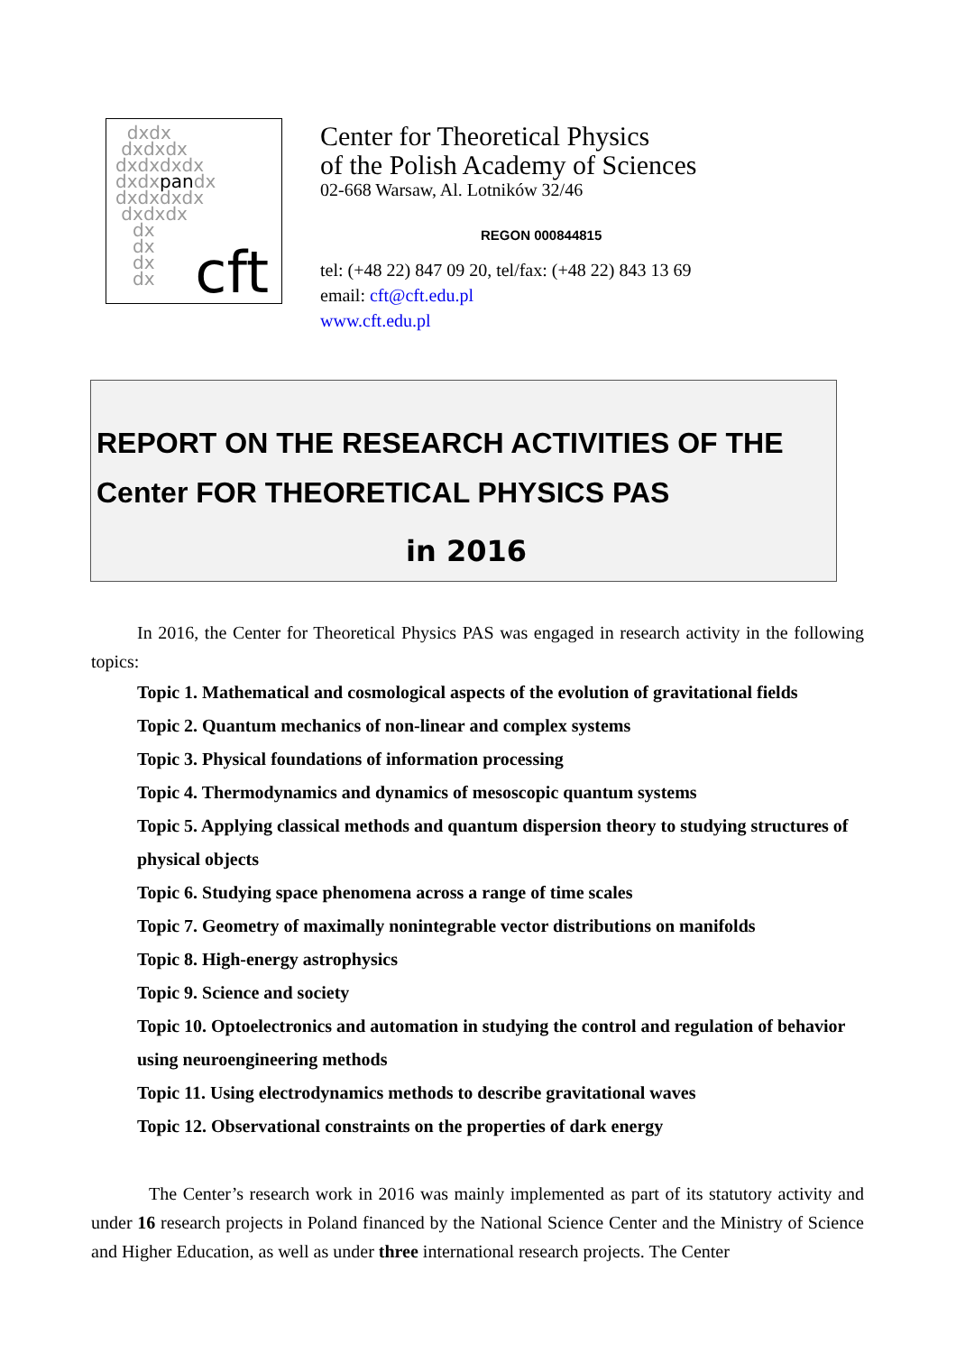dxdx
dxdxdx
dxdxdxdx
dxdxpandx
dxdxdxdx
dxdxdx
dx
dx
dx
dx
cft
Center for Theoretical Physics
of the Polish Academy of Sciences
02-668 Warsaw, Al. Lotników 32/46
REGON 000844815
tel: (+48 22) 847 09 20, tel/fax: (+48 22) 843 13 69
email: cft@cft.edu.pl
www.cft.edu.pl
REPORT ON THE RESEARCH ACTIVITIES OF THE
Center FOR THEORETICAL PHYSICS PAS
in 2016
In 2016, the Center for Theoretical Physics PAS was engaged in research activity in the following topics:
Topic 1. Mathematical and cosmological aspects of the evolution of gravitational fields
Topic 2. Quantum mechanics of non-linear and complex systems
Topic 3. Physical foundations of information processing
Topic 4. Thermodynamics and dynamics of mesoscopic quantum systems
Topic 5. Applying classical methods and quantum dispersion theory to studying structures of physical objects
Topic 6. Studying space phenomena across a range of time scales
Topic 7. Geometry of maximally nonintegrable vector distributions on manifolds
Topic 8. High-energy astrophysics
Topic 9. Science and society
Topic 10. Optoelectronics and automation in studying the control and regulation of behavior using neuroengineering methods
Topic 11. Using electrodynamics methods to describe gravitational waves
Topic 12. Observational constraints on the properties of dark energy
The Center’s research work in 2016 was mainly implemented as part of its statutory activity and under 16 research projects in Poland financed by the National Science Center and the Ministry of Science and Higher Education, as well as under three international research projects. The Center